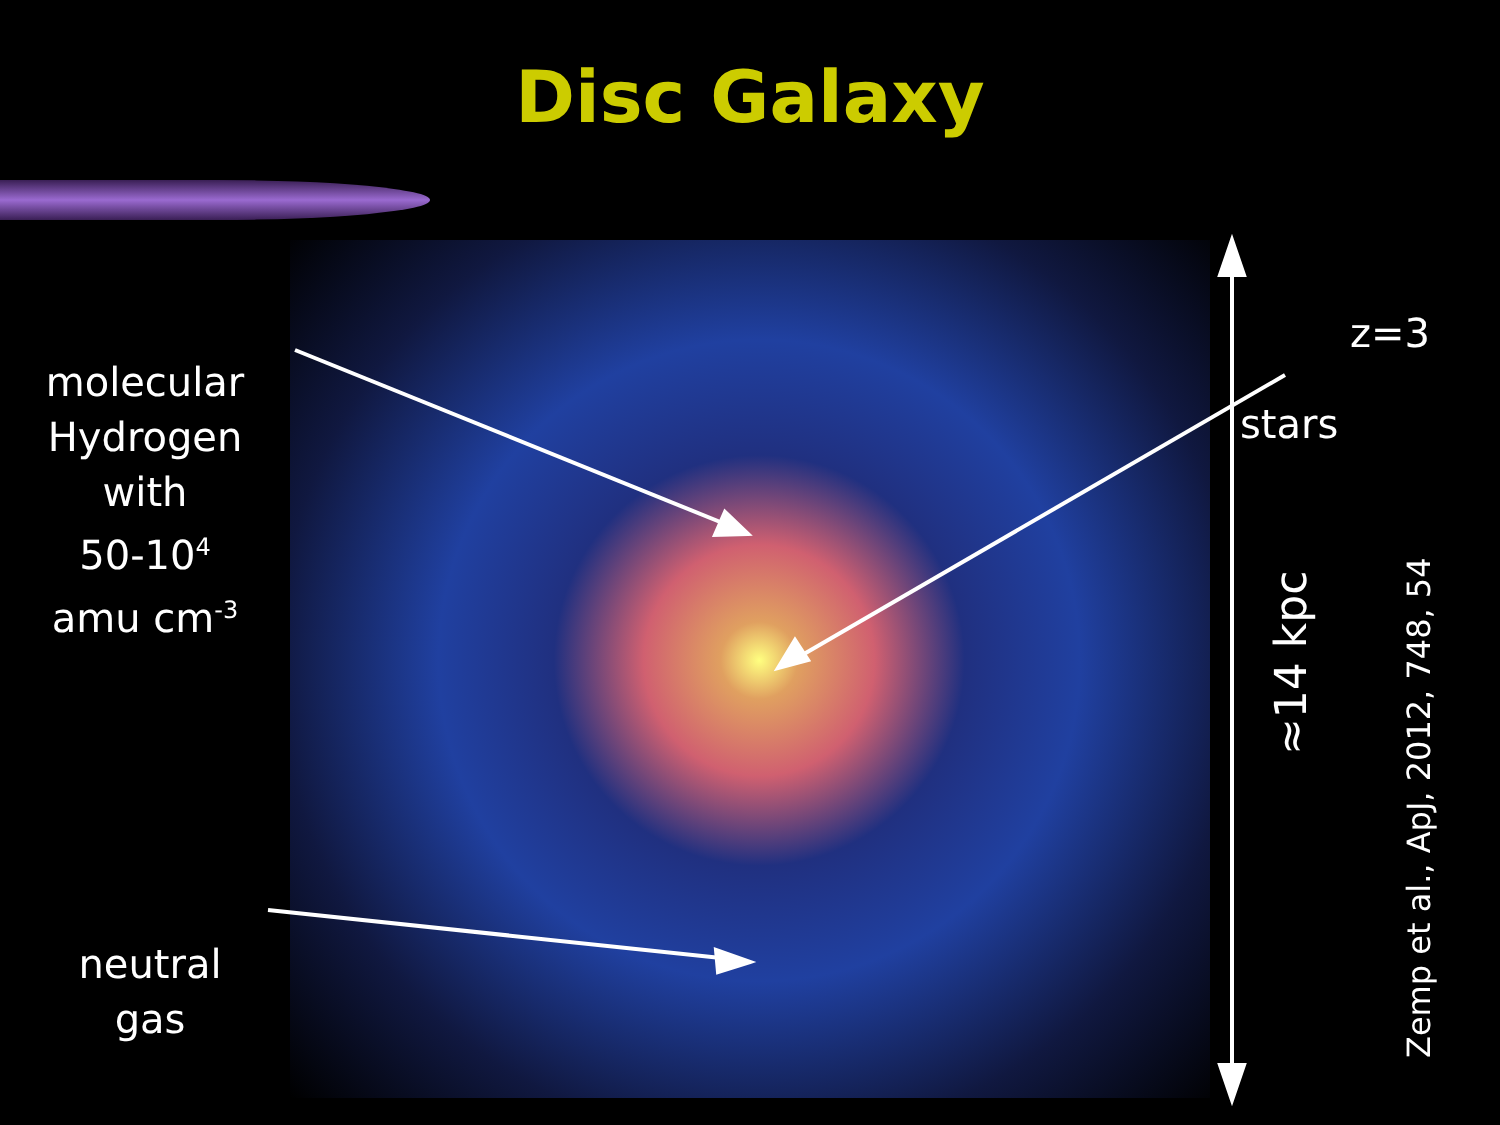Disc Galaxy
molecular
Hydrogen
with
50-10<sup>4</sup>
amu cm<sup>-3</sup>
neutral
gas
z=3
stars
≈14 kpc
Zemp et al., ApJ, 2012, 748, 54